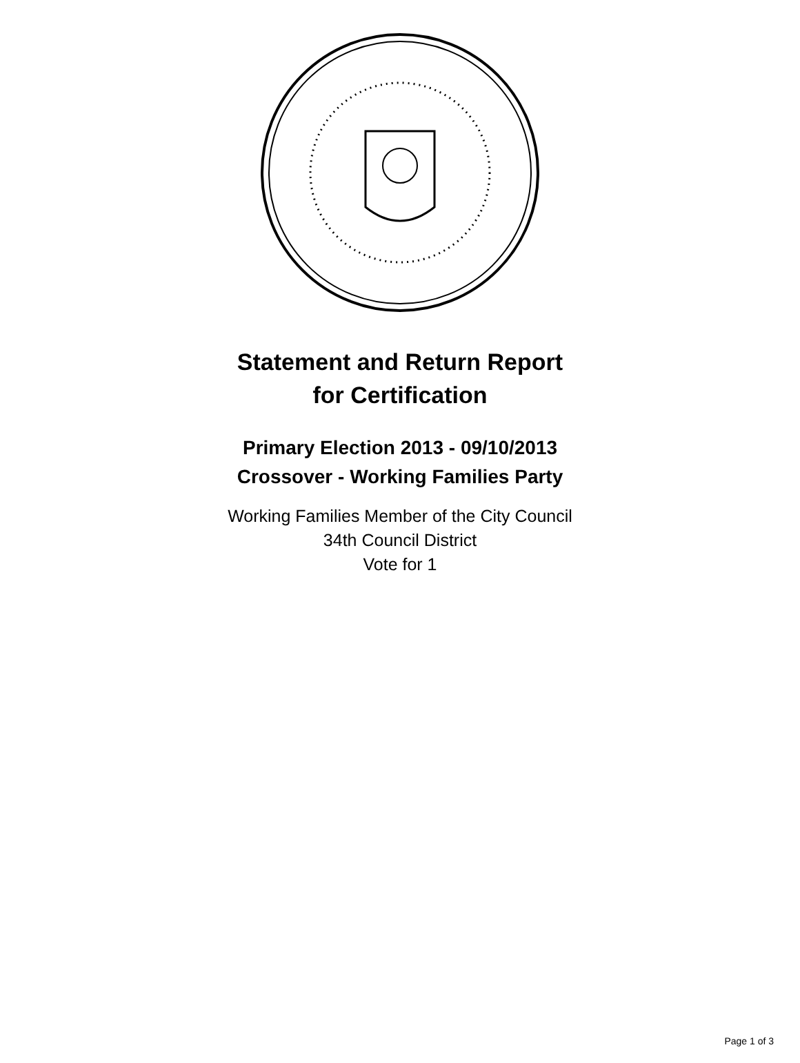Statement and Return Report
for Certification
Primary Election 2013 - 09/10/2013
Crossover - Working Families Party
Working Families Member of the City Council
34th Council District
Vote for 1
Page 1 of 3